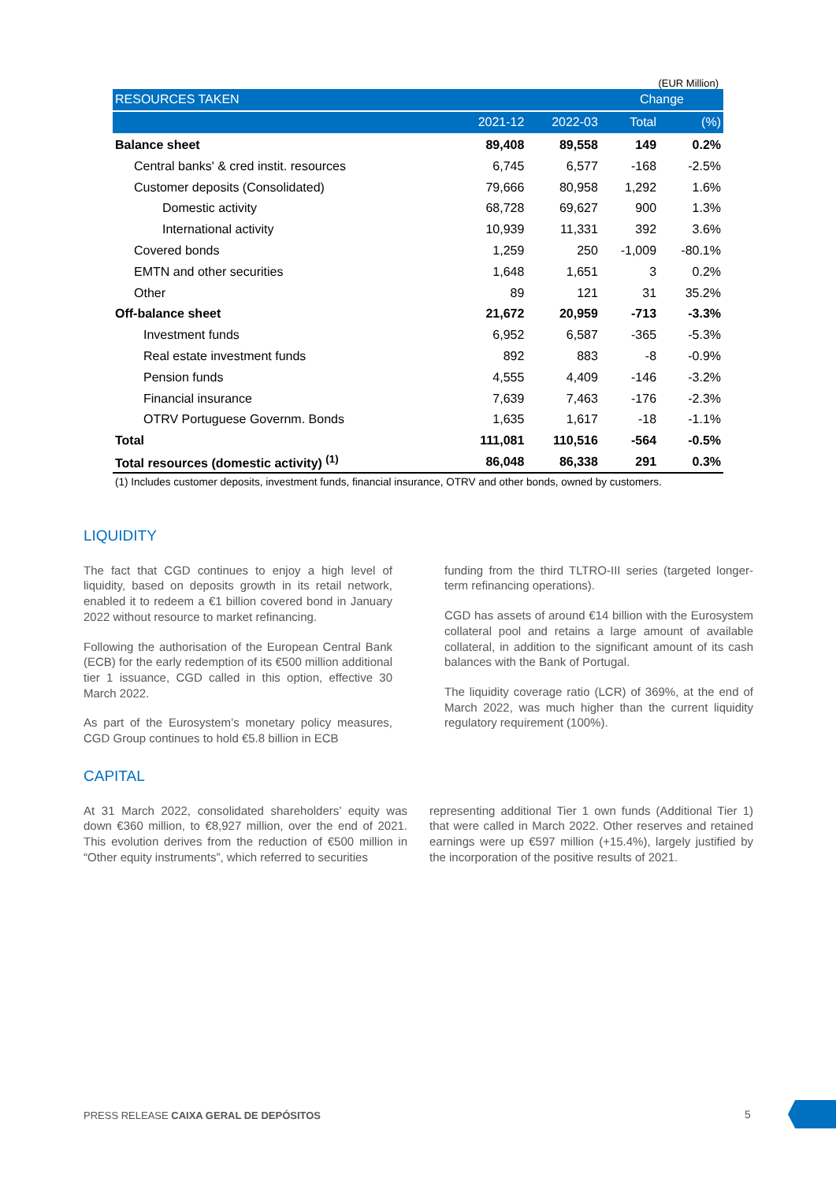(EUR Million)
| RESOURCES TAKEN | | | Change | |
| --- | --- | --- | --- | --- |
| | 2021-12 | 2022-03 | Total | (%) |
| Balance sheet | 89,408 | 89,558 | 149 | 0.2% |
| Central banks' & cred instit. resources | 6,745 | 6,577 | -168 | -2.5% |
| Customer deposits (Consolidated) | 79,666 | 80,958 | 1,292 | 1.6% |
| Domestic activity | 68,728 | 69,627 | 900 | 1.3% |
| International activity | 10,939 | 11,331 | 392 | 3.6% |
| Covered bonds | 1,259 | 250 | -1,009 | -80.1% |
| EMTN and other securities | 1,648 | 1,651 | 3 | 0.2% |
| Other | 89 | 121 | 31 | 35.2% |
| Off-balance sheet | 21,672 | 20,959 | -713 | -3.3% |
| Investment funds | 6,952 | 6,587 | -365 | -5.3% |
| Real estate investment funds | 892 | 883 | -8 | -0.9% |
| Pension funds | 4,555 | 4,409 | -146 | -3.2% |
| Financial insurance | 7,639 | 7,463 | -176 | -2.3% |
| OTRV Portuguese Governm. Bonds | 1,635 | 1,617 | -18 | -1.1% |
| Total | 111,081 | 110,516 | -564 | -0.5% |
| Total resources (domestic activity) <sup>(1)</sup> | 86,048 | 86,338 | 291 | 0.3% |
(1) Includes customer deposits, investment funds, financial insurance, OTRV and other bonds, owned by customers.
LIQUIDITY
The fact that CGD continues to enjoy a high level of liquidity, based on deposits growth in its retail network, enabled it to redeem a €1 billion covered bond in January 2022 without resource to market refinancing.
Following the authorisation of the European Central Bank (ECB) for the early redemption of its €500 million additional tier 1 issuance, CGD called in this option, effective 30 March 2022.
As part of the Eurosystem’s monetary policy measures, CGD Group continues to hold €5.8 billion in ECB
funding from the third TLTRO-III series (targeted longer-term refinancing operations).
CGD has assets of around €14 billion with the Eurosystem collateral pool and retains a large amount of available collateral, in addition to the significant amount of its cash balances with the Bank of Portugal.
The liquidity coverage ratio (LCR) of 369%, at the end of March 2022, was much higher than the current liquidity regulatory requirement (100%).
CAPITAL
At 31 March 2022, consolidated shareholders’ equity was down €360 million, to €8,927 million, over the end of 2021. This evolution derives from the reduction of €500 million in “Other equity instruments”, which referred to securities
representing additional Tier 1 own funds (Additional Tier 1) that were called in March 2022. Other reserves and retained earnings were up €597 million (+15.4%), largely justified by the incorporation of the positive results of 2021.
PRESS RELEASE CAIXA GERAL DE DEPÓSITOS
5